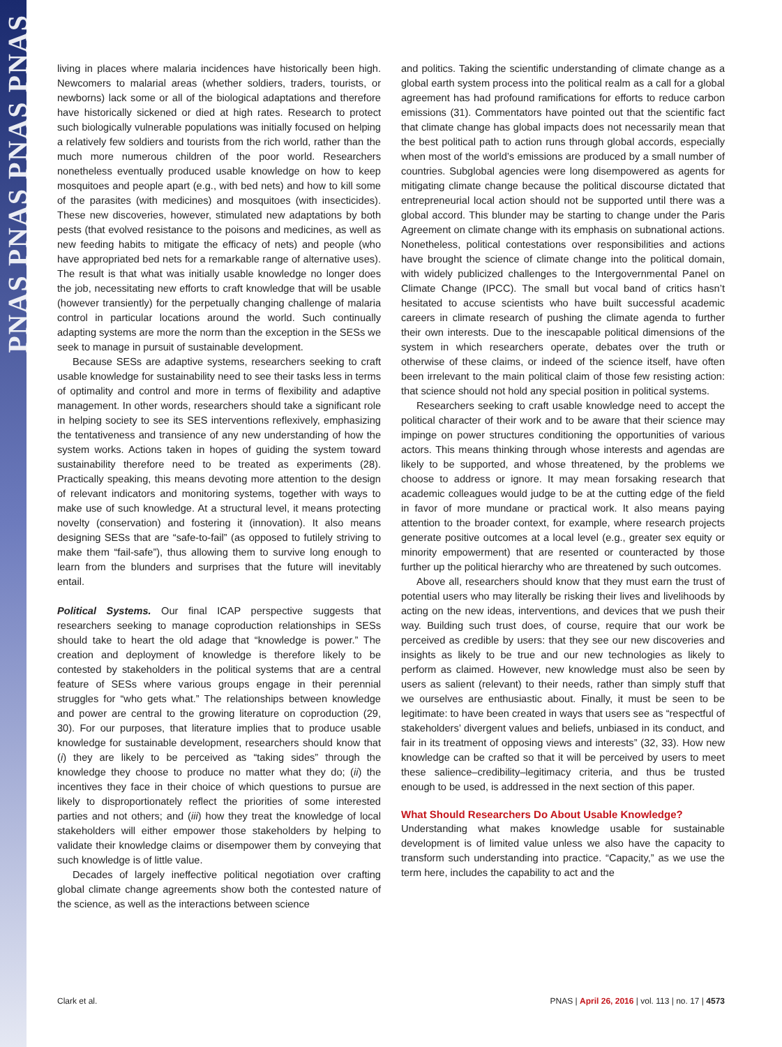PNAS PNAS PNAS PNAS
living in places where malaria incidences have historically been high. Newcomers to malarial areas (whether soldiers, traders, tourists, or newborns) lack some or all of the biological adaptations and therefore have historically sickened or died at high rates. Research to protect such biologically vulnerable populations was initially focused on helping a relatively few soldiers and tourists from the rich world, rather than the much more numerous children of the poor world. Researchers nonetheless eventually produced usable knowledge on how to keep mosquitoes and people apart (e.g., with bed nets) and how to kill some of the parasites (with medicines) and mosquitoes (with insecticides). These new discoveries, however, stimulated new adaptations by both pests (that evolved resistance to the poisons and medicines, as well as new feeding habits to mitigate the efficacy of nets) and people (who have appropriated bed nets for a remarkable range of alternative uses). The result is that what was initially usable knowledge no longer does the job, necessitating new efforts to craft knowledge that will be usable (however transiently) for the perpetually changing challenge of malaria control in particular locations around the world. Such continually adapting systems are more the norm than the exception in the SESs we seek to manage in pursuit of sustainable development.
Because SESs are adaptive systems, researchers seeking to craft usable knowledge for sustainability need to see their tasks less in terms of optimality and control and more in terms of flexibility and adaptive management. In other words, researchers should take a significant role in helping society to see its SES interventions reflexively, emphasizing the tentativeness and transience of any new understanding of how the system works. Actions taken in hopes of guiding the system toward sustainability therefore need to be treated as experiments (28). Practically speaking, this means devoting more attention to the design of relevant indicators and monitoring systems, together with ways to make use of such knowledge. At a structural level, it means protecting novelty (conservation) and fostering it (innovation). It also means designing SESs that are “safe-to-fail” (as opposed to futilely striving to make them “fail-safe”), thus allowing them to survive long enough to learn from the blunders and surprises that the future will inevitably entail.
Political Systems. Our final ICAP perspective suggests that researchers seeking to manage coproduction relationships in SESs should take to heart the old adage that “knowledge is power.” The creation and deployment of knowledge is therefore likely to be contested by stakeholders in the political systems that are a central feature of SESs where various groups engage in their perennial struggles for “who gets what.” The relationships between knowledge and power are central to the growing literature on coproduction (29, 30). For our purposes, that literature implies that to produce usable knowledge for sustainable development, researchers should know that (i) they are likely to be perceived as “taking sides” through the knowledge they choose to produce no matter what they do; (ii) the incentives they face in their choice of which questions to pursue are likely to disproportionately reflect the priorities of some interested parties and not others; and (iii) how they treat the knowledge of local stakeholders will either empower those stakeholders by helping to validate their knowledge claims or disempower them by conveying that such knowledge is of little value.
Decades of largely ineffective political negotiation over crafting global climate change agreements show both the contested nature of the science, as well as the interactions between science
and politics. Taking the scientific understanding of climate change as a global earth system process into the political realm as a call for a global agreement has had profound ramifications for efforts to reduce carbon emissions (31). Commentators have pointed out that the scientific fact that climate change has global impacts does not necessarily mean that the best political path to action runs through global accords, especially when most of the world’s emissions are produced by a small number of countries. Subglobal agencies were long disempowered as agents for mitigating climate change because the political discourse dictated that entrepreneurial local action should not be supported until there was a global accord. This blunder may be starting to change under the Paris Agreement on climate change with its emphasis on subnational actions. Nonetheless, political contestations over responsibilities and actions have brought the science of climate change into the political domain, with widely publicized challenges to the Intergovernmental Panel on Climate Change (IPCC). The small but vocal band of critics hasn’t hesitated to accuse scientists who have built successful academic careers in climate research of pushing the climate agenda to further their own interests. Due to the inescapable political dimensions of the system in which researchers operate, debates over the truth or otherwise of these claims, or indeed of the science itself, have often been irrelevant to the main political claim of those few resisting action: that science should not hold any special position in political systems.
Researchers seeking to craft usable knowledge need to accept the political character of their work and to be aware that their science may impinge on power structures conditioning the opportunities of various actors. This means thinking through whose interests and agendas are likely to be supported, and whose threatened, by the problems we choose to address or ignore. It may mean forsaking research that academic colleagues would judge to be at the cutting edge of the field in favor of more mundane or practical work. It also means paying attention to the broader context, for example, where research projects generate positive outcomes at a local level (e.g., greater sex equity or minority empowerment) that are resented or counteracted by those further up the political hierarchy who are threatened by such outcomes.
Above all, researchers should know that they must earn the trust of potential users who may literally be risking their lives and livelihoods by acting on the new ideas, interventions, and devices that we push their way. Building such trust does, of course, require that our work be perceived as credible by users: that they see our new discoveries and insights as likely to be true and our new technologies as likely to perform as claimed. However, new knowledge must also be seen by users as salient (relevant) to their needs, rather than simply stuff that we ourselves are enthusiastic about. Finally, it must be seen to be legitimate: to have been created in ways that users see as “respectful of stakeholders’ divergent values and beliefs, unbiased in its conduct, and fair in its treatment of opposing views and interests” (32, 33). How new knowledge can be crafted so that it will be perceived by users to meet these salience–credibility–legitimacy criteria, and thus be trusted enough to be used, is addressed in the next section of this paper.
What Should Researchers Do About Usable Knowledge?
Understanding what makes knowledge usable for sustainable development is of limited value unless we also have the capacity to transform such understanding into practice. “Capacity,” as we use the term here, includes the capability to act and the
Clark et al. PNAS | April 26, 2016 | vol. 113 | no. 17 | 4573